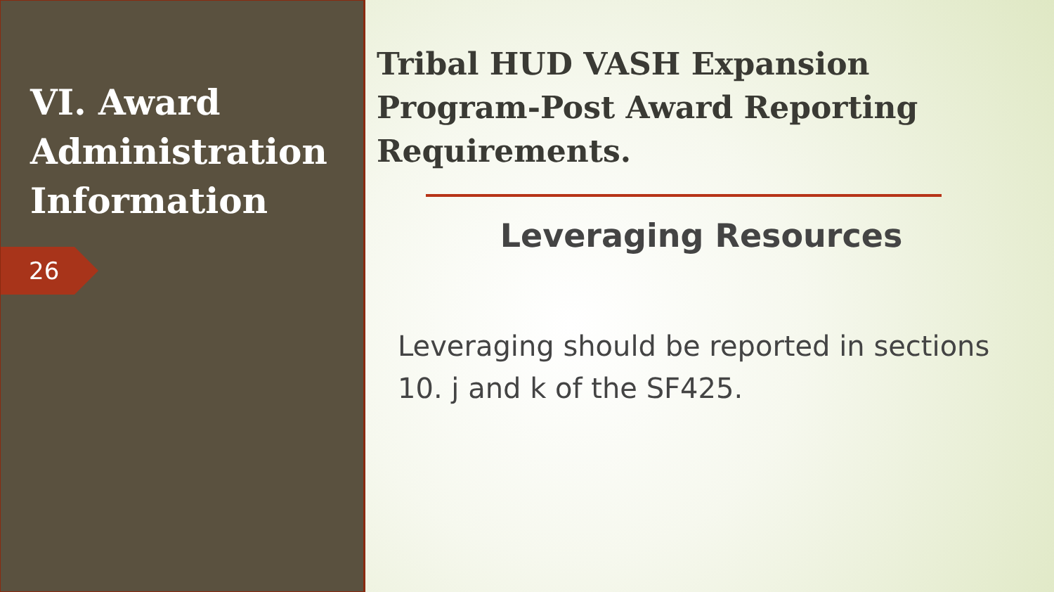VI. Award Administration Information
26
Tribal HUD VASH Expansion Program-Post Award Reporting Requirements.
Leveraging Resources
Leveraging should be reported in sections 10. j and k of the SF425.